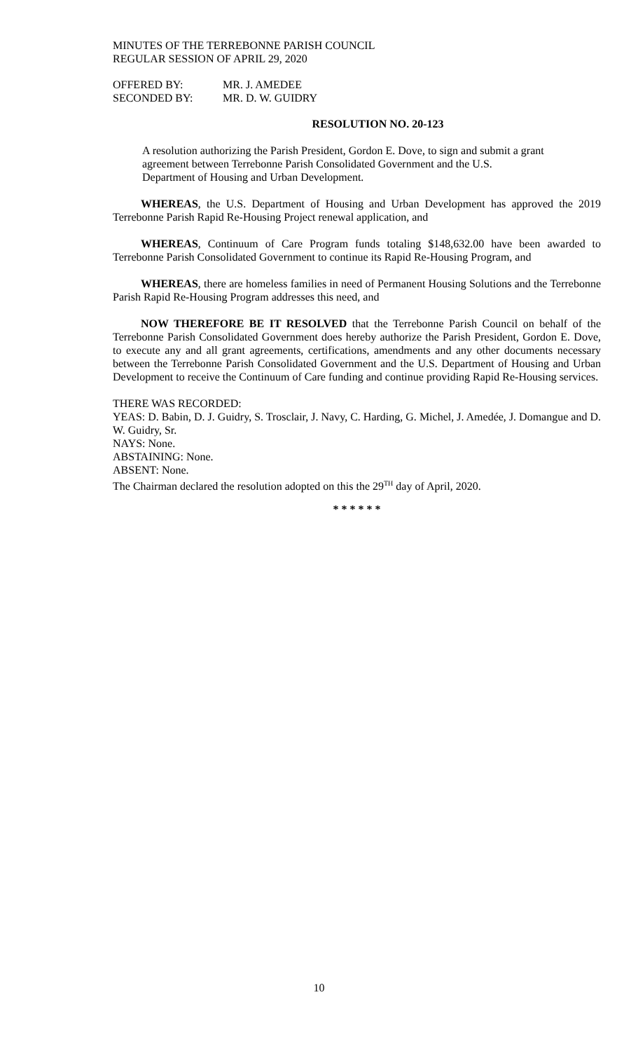MINUTES OF THE TERREBONNE PARISH COUNCIL
REGULAR SESSION OF APRIL 29, 2020
| OFFERED BY: | MR. J. AMEDEE |
| SECONDED BY: | MR. D. W. GUIDRY |
RESOLUTION NO. 20-123
A resolution authorizing the Parish President, Gordon E. Dove, to sign and submit a grant agreement between Terrebonne Parish Consolidated Government and the U.S. Department of Housing and Urban Development.
WHEREAS, the U.S. Department of Housing and Urban Development has approved the 2019 Terrebonne Parish Rapid Re-Housing Project renewal application, and
WHEREAS, Continuum of Care Program funds totaling $148,632.00 have been awarded to Terrebonne Parish Consolidated Government to continue its Rapid Re-Housing Program, and
WHEREAS, there are homeless families in need of Permanent Housing Solutions and the Terrebonne Parish Rapid Re-Housing Program addresses this need, and
NOW THEREFORE BE IT RESOLVED that the Terrebonne Parish Council on behalf of the Terrebonne Parish Consolidated Government does hereby authorize the Parish President, Gordon E. Dove, to execute any and all grant agreements, certifications, amendments and any other documents necessary between the Terrebonne Parish Consolidated Government and the U.S. Department of Housing and Urban Development to receive the Continuum of Care funding and continue providing Rapid Re-Housing services.
THERE WAS RECORDED:
YEAS: D. Babin, D. J. Guidry, S. Trosclair, J. Navy, C. Harding, G. Michel, J. Amedée, J. Domangue and D. W. Guidry, Sr.
NAYS: None.
ABSTAINING: None.
ABSENT: None.
The Chairman declared the resolution adopted on this the 29<sup>TH</sup> day of April, 2020.
* * * * * *
10